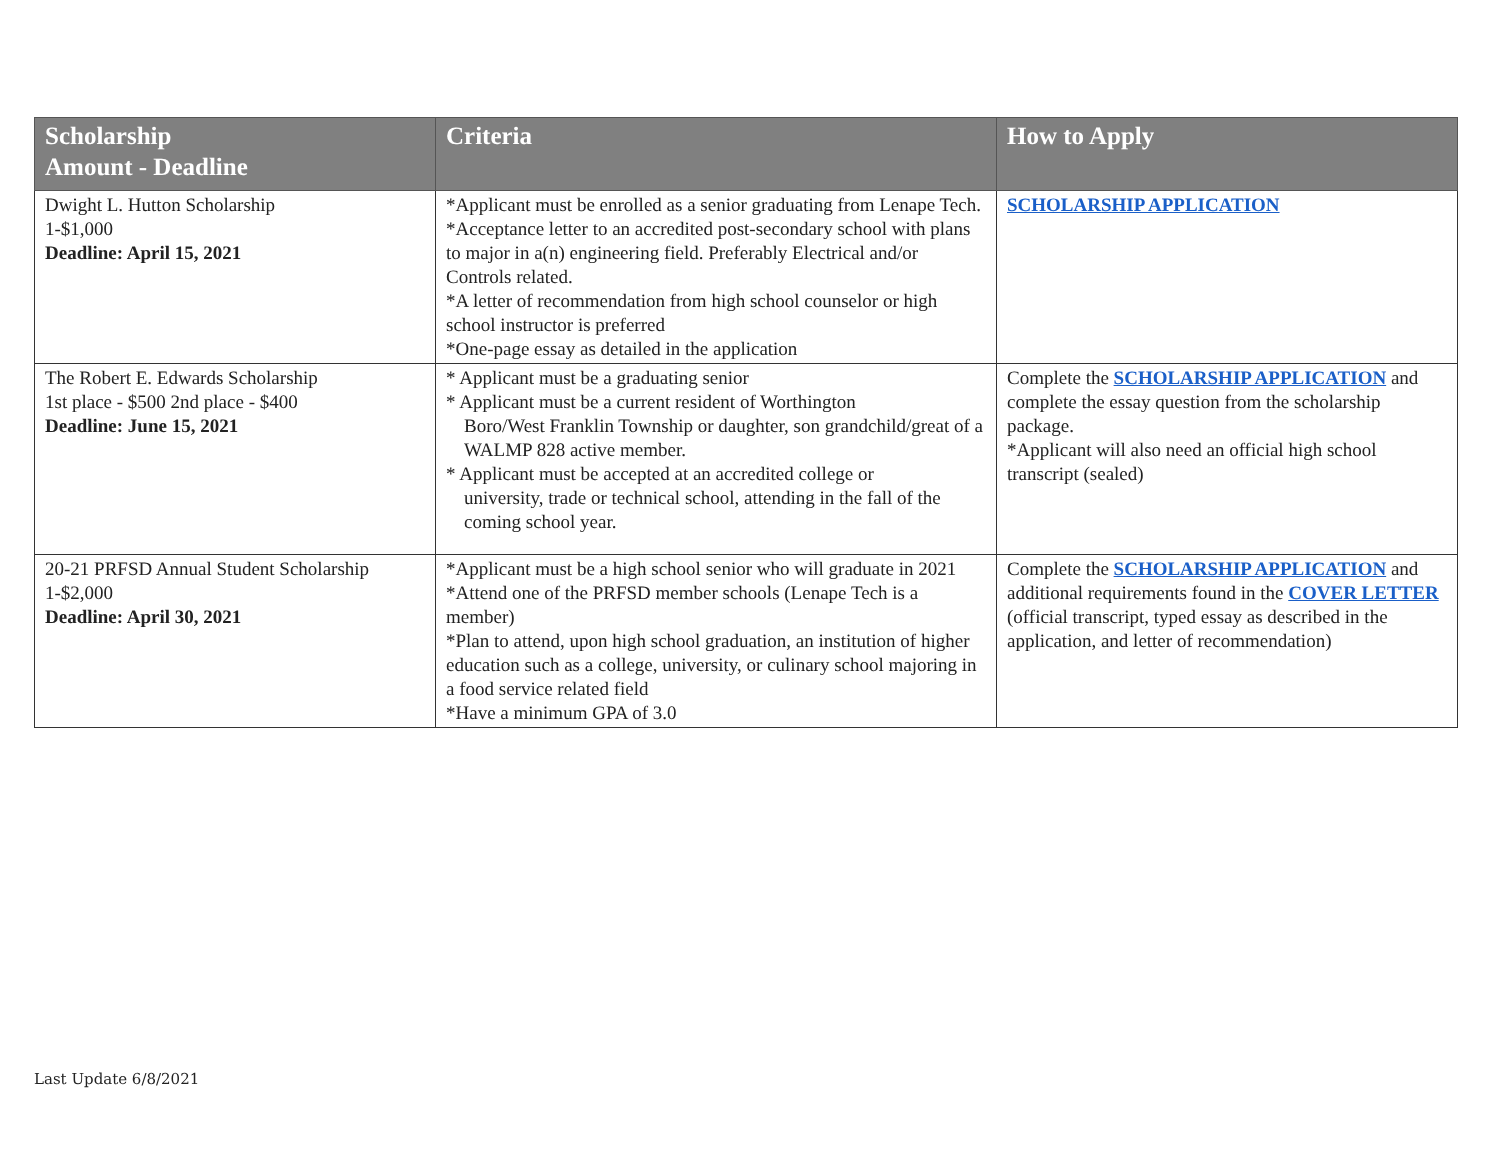| Scholarship Amount - Deadline | Criteria | How to Apply |
| --- | --- | --- |
| Dwight L. Hutton Scholarship 1-$1,000 Deadline: April 15, 2021 | *Applicant must be enrolled as a senior graduating from Lenape Tech. *Acceptance letter to an accredited post-secondary school with plans to major in a(n) engineering field. Preferably Electrical and/or Controls related. *A letter of recommendation from high school counselor or high school instructor is preferred *One-page essay as detailed in the application | SCHOLARSHIP APPLICATION |
| The Robert E. Edwards Scholarship 1st place - $500 2nd place - $400 Deadline: June 15, 2021 | * Applicant must be a graduating senior * Applicant must be a current resident of Worthington Boro/West Franklin Township or daughter, son grandchild/great of a WALMP 828 active member. * Applicant must be accepted at an accredited college or university, trade or technical school, attending in the fall of the coming school year. | Complete the SCHOLARSHIP APPLICATION and complete the essay question from the scholarship package. *Applicant will also need an official high school transcript (sealed) |
| 20-21 PRFSD Annual Student Scholarship 1-$2,000 Deadline: April 30, 2021 | *Applicant must be a high school senior who will graduate in 2021 *Attend one of the PRFSD member schools (Lenape Tech is a member) *Plan to attend, upon high school graduation, an institution of higher education such as a college, university, or culinary school majoring in a food service related field *Have a minimum GPA of 3.0 | Complete the SCHOLARSHIP APPLICATION and additional requirements found in the COVER LETTER (official transcript, typed essay as described in the application, and letter of recommendation) |
Last Update 6/8/2021